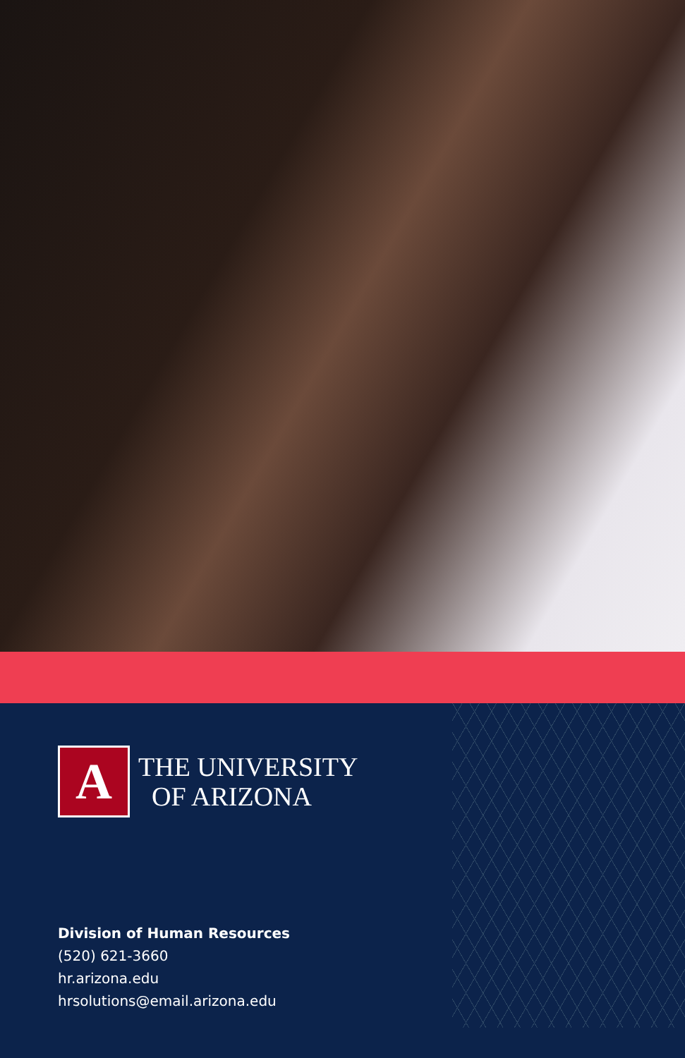A
THE UNIVERSITY
OF ARIZONA
Division of Human Resources
(520) 621-3660
hr.arizona.edu
hrsolutions@email.arizona.edu